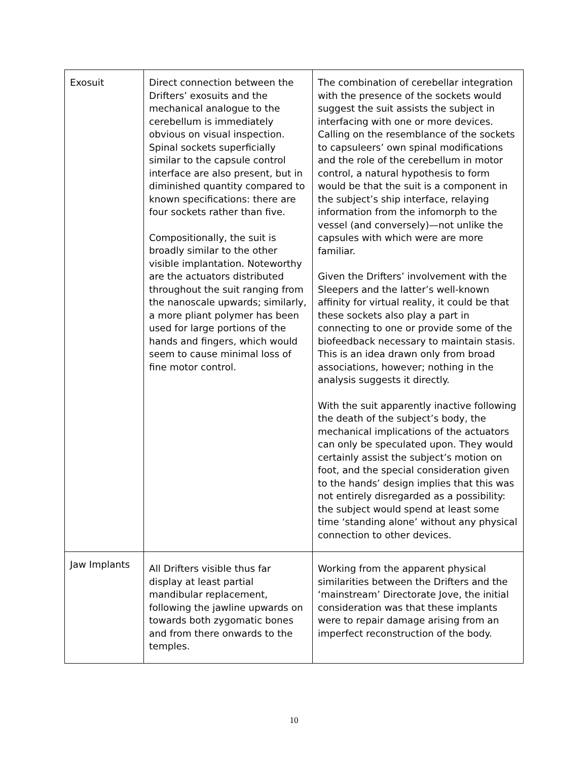| Exosuit | Direct connection between the Drifters’ exosuits and the mechanical analogue to the cerebellum is immediately obvious on visual inspection. Spinal sockets superficially similar to the capsule control interface are also present, but in diminished quantity compared to known specifications: there are four sockets rather than five. Compositionally, the suit is broadly similar to the other visible implantation. Noteworthy are the actuators distributed throughout the suit ranging from the nanoscale upwards; similarly, a more pliant polymer has been used for large portions of the hands and fingers, which would seem to cause minimal loss of fine motor control. | The combination of cerebellar integration with the presence of the sockets would suggest the suit assists the subject in interfacing with one or more devices. Calling on the resemblance of the sockets to capsuleers’ own spinal modifications and the role of the cerebellum in motor control, a natural hypothesis to form would be that the suit is a component in the subject’s ship interface, relaying information from the infomorph to the vessel (and conversely)—not unlike the capsules with which were are more familiar. Given the Drifters’ involvement with the Sleepers and the latter’s well-known affinity for virtual reality, it could be that these sockets also play a part in connecting to one or provide some of the biofeedback necessary to maintain stasis. This is an idea drawn only from broad associations, however; nothing in the analysis suggests it directly. With the suit apparently inactive following the death of the subject’s body, the mechanical implications of the actuators can only be speculated upon. They would certainly assist the subject’s motion on foot, and the special consideration given to the hands’ design implies that this was not entirely disregarded as a possibility: the subject would spend at least some time ‘standing alone’ without any physical connection to other devices. |
| Jaw Implants | All Drifters visible thus far display at least partial mandibular replacement, following the jawline upwards on towards both zygomatic bones and from there onwards to the temples. | Working from the apparent physical similarities between the Drifters and the ‘mainstream’ Directorate Jove, the initial consideration was that these implants were to repair damage arising from an imperfect reconstruction of the body. |
10